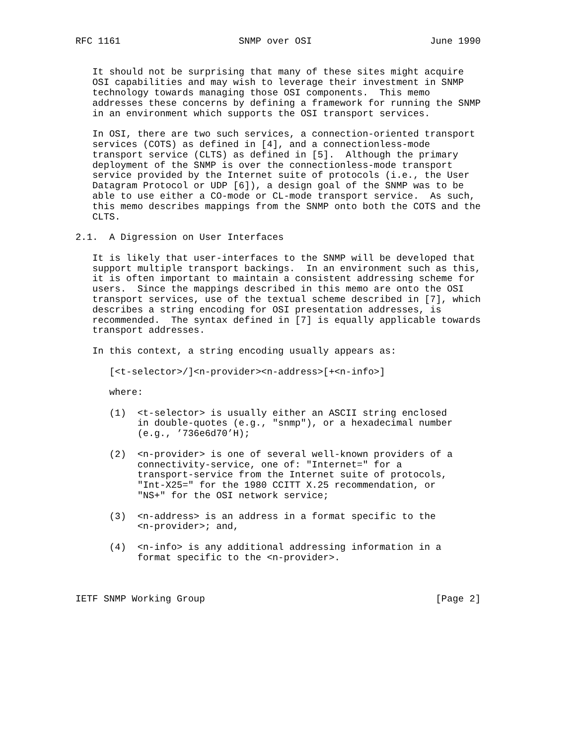RFC 1161                     SNMP over OSI                     June 1990


   It should not be surprising that many of these sites might acquire
   OSI capabilities and may wish to leverage their investment in SNMP
   technology towards managing those OSI components.  This memo
   addresses these concerns by defining a framework for running the SNMP
   in an environment which supports the OSI transport services.

   In OSI, there are two such services, a connection-oriented transport
   services (COTS) as defined in [4], and a connectionless-mode
   transport service (CLTS) as defined in [5].  Although the primary
   deployment of the SNMP is over the connectionless-mode transport
   service provided by the Internet suite of protocols (i.e., the User
   Datagram Protocol or UDP [6]), a design goal of the SNMP was to be
   able to use either a CO-mode or CL-mode transport service.  As such,
   this memo describes mappings from the SNMP onto both the COTS and the
   CLTS.

2.1.  A Digression on User Interfaces

   It is likely that user-interfaces to the SNMP will be developed that
   support multiple transport backings.  In an environment such as this,
   it is often important to maintain a consistent addressing scheme for
   users.  Since the mappings described in this memo are onto the OSI
   transport services, use of the textual scheme described in [7], which
   describes a string encoding for OSI presentation addresses, is
   recommended.  The syntax defined in [7] is equally applicable towards
   transport addresses.

   In this context, a string encoding usually appears as:

      [<t-selector>/]<n-provider><n-address>[+<n-info>]

      where:

      (1)  <t-selector> is usually either an ASCII string enclosed
           in double-quotes (e.g., "snmp"), or a hexadecimal number
           (e.g., ’736e6d70’H);

      (2)  <n-provider> is one of several well-known providers of a
           connectivity-service, one of: "Internet=" for a
           transport-service from the Internet suite of protocols,
           "Int-X25=" for the 1980 CCITT X.25 recommendation, or
           "NS+" for the OSI network service;

      (3)  <n-address> is an address in a format specific to the
           <n-provider>; and,

      (4)  <n-info> is any additional addressing information in a
           format specific to the <n-provider>.



IETF SNMP Working Group                                         [Page 2]